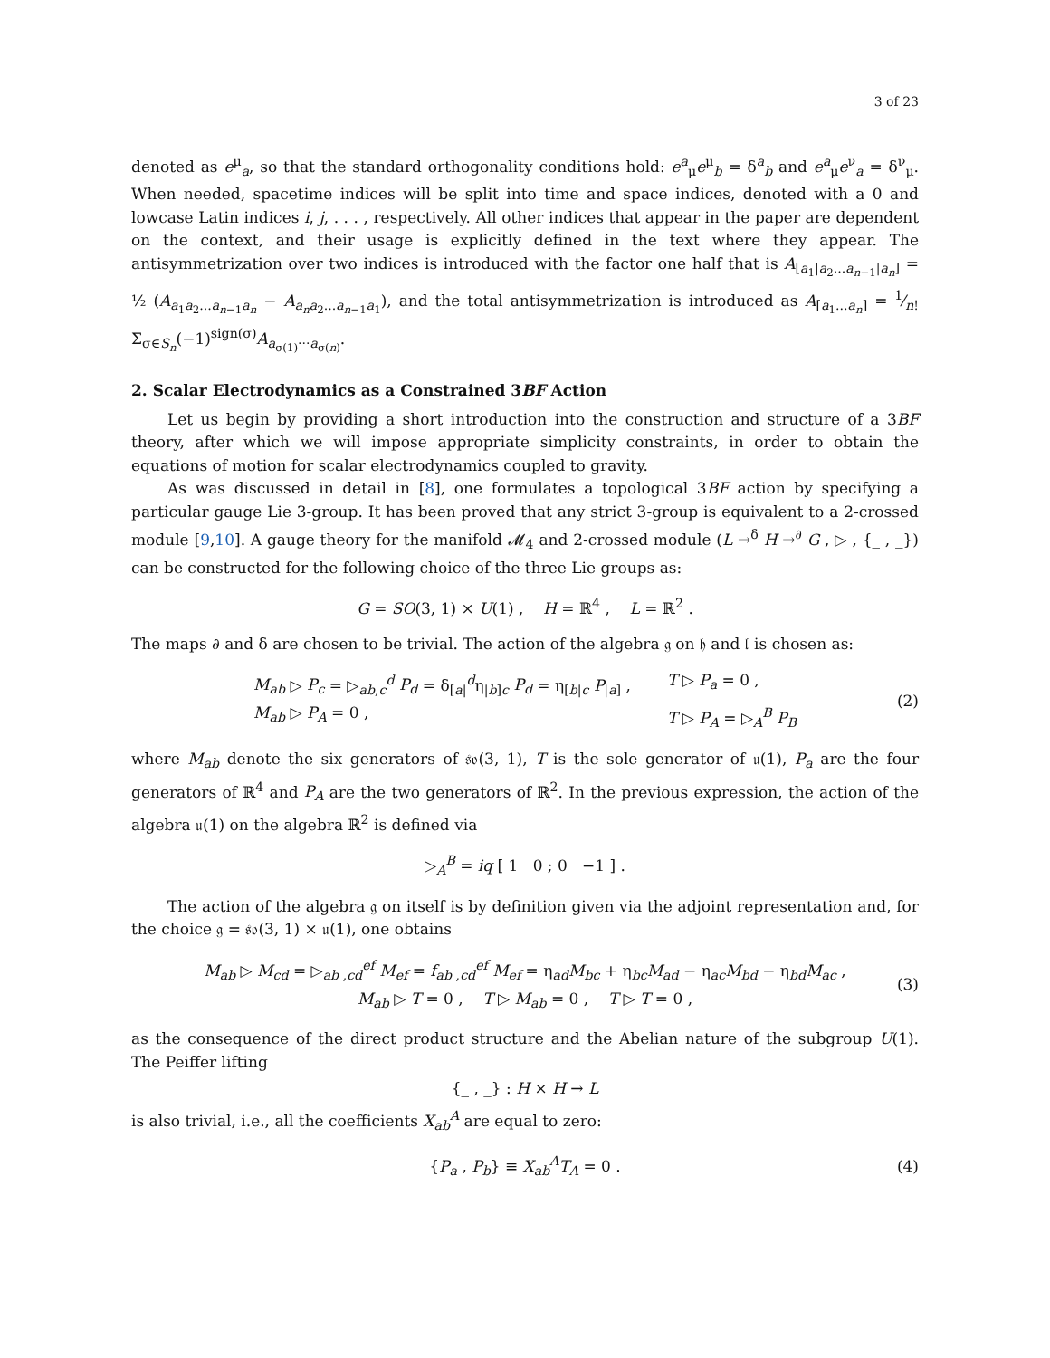3 of 23
denoted as e<sup>μ</sup><sub>a</sub>, so that the standard orthogonality conditions hold: e<sup>a</sup><sub>μ</sub>e<sup>μ</sup><sub>b</sub> = δ<sup>a</sup><sub>b</sub> and e<sup>a</sup><sub>μ</sub>e<sup>ν</sup><sub>a</sub> = δ<sup>ν</sup><sub>μ</sub>. When needed, spacetime indices will be split into time and space indices, denoted with a 0 and lowcase Latin indices i, j, . . . , respectively. All other indices that appear in the paper are dependent on the context, and their usage is explicitly defined in the text where they appear. The antisymmetrization over two indices is introduced with the factor one half that is A<sub>[a<sub>1</sub>|a<sub>2</sub>...a<sub>n−1</sub>|a<sub>n</sub>]</sub> = ½ (A<sub>a<sub>1</sub>a<sub>2</sub>...a<sub>n−1</sub>a<sub>n</sub></sub> − A<sub>a<sub>n</sub>a<sub>2</sub>...a<sub>n−1</sub>a<sub>1</sub></sub>), and the total antisymmetrization is introduced as A<sub>[a<sub>1</sub>...a<sub>n</sub>]</sub> = 1⁄n! Σ<sub>σ∈S<sub>n</sub></sub>(−1)<sup>sign(σ)</sup>A<sub>a<sub>σ(1)</sub>···a<sub>σ(n)</sub></sub>.
2. Scalar Electrodynamics as a Constrained 3BF Action
Let us begin by providing a short introduction into the construction and structure of a 3BF theory, after which we will impose appropriate simplicity constraints, in order to obtain the equations of motion for scalar electrodynamics coupled to gravity.
As was discussed in detail in [8], one formulates a topological 3BF action by specifying a particular gauge Lie 3-group. It has been proved that any strict 3-group is equivalent to a 2-crossed module [9,10]. A gauge theory for the manifold 𝓜<sub>4</sub> and 2-crossed module (L →<sup>δ</sup> H →<sup>∂</sup> G , ▷ , {_ , _}) can be constructed for the following choice of the three Lie groups as:
G = SO(3, 1) × U(1) , H = ℝ<sup>4</sup> , L = ℝ<sup>2</sup> .
The maps ∂ and δ are chosen to be trivial. The action of the algebra 𝔤 on 𝔥 and 𝔩 is chosen as:
M<sub>ab</sub> ▷ P<sub>c</sub> = ▷<sub>ab,c</sub><sup>d</sup> P<sub>d</sub> = δ<sub>[a|</sub><sup>d</sup>η<sub>|b]c</sub> P<sub>d</sub> = η<sub>[b|c</sub> P<sub>|a]</sub> , T ▷ P<sub>a</sub> = 0 , M<sub>ab</sub> ▷ P<sub>A</sub> = 0 , T ▷ P<sub>A</sub> = ▷<sub>A</sub><sup>B</sup> P<sub>B</sub>
(2)
where M<sub>ab</sub> denote the six generators of 𝔰𝔬(3, 1), T is the sole generator of 𝔲(1), P<sub>a</sub> are the four generators of ℝ<sup>4</sup> and P<sub>A</sub> are the two generators of ℝ<sup>2</sup>. In the previous expression, the action of the algebra 𝔲(1) on the algebra ℝ<sup>2</sup> is defined via
▷<sub>A</sub><sup>B</sup> = iq [ 1 0 ; 0 −1 ] .
The action of the algebra 𝔤 on itself is by definition given via the adjoint representation and, for the choice 𝔤 = 𝔰𝔬(3, 1) × 𝔲(1), one obtains
M<sub>ab</sub> ▷ M<sub>cd</sub> = ▷<sub>ab ,cd</sub><sup>ef</sup> M<sub>ef</sub> = f<sub>ab ,cd</sub><sup>ef</sup> M<sub>ef</sub> = η<sub>ad</sub>M<sub>bc</sub> + η<sub>bc</sub>M<sub>ad</sub> − η<sub>ac</sub>M<sub>bd</sub> − η<sub>bd</sub>M<sub>ac</sub> ,
M<sub>ab</sub> ▷ T = 0 , T ▷ M<sub>ab</sub> = 0 , T ▷ T = 0 ,
(3)
as the consequence of the direct product structure and the Abelian nature of the subgroup U(1). The Peiffer lifting
{_ , _} : H × H → L
is also trivial, i.e., all the coefficients X<sub>ab</sub><sup>A</sup> are equal to zero:
{P<sub>a</sub> , P<sub>b</sub>} ≡ X<sub>ab</sub><sup>A</sup>T<sub>A</sub> = 0 . (4)